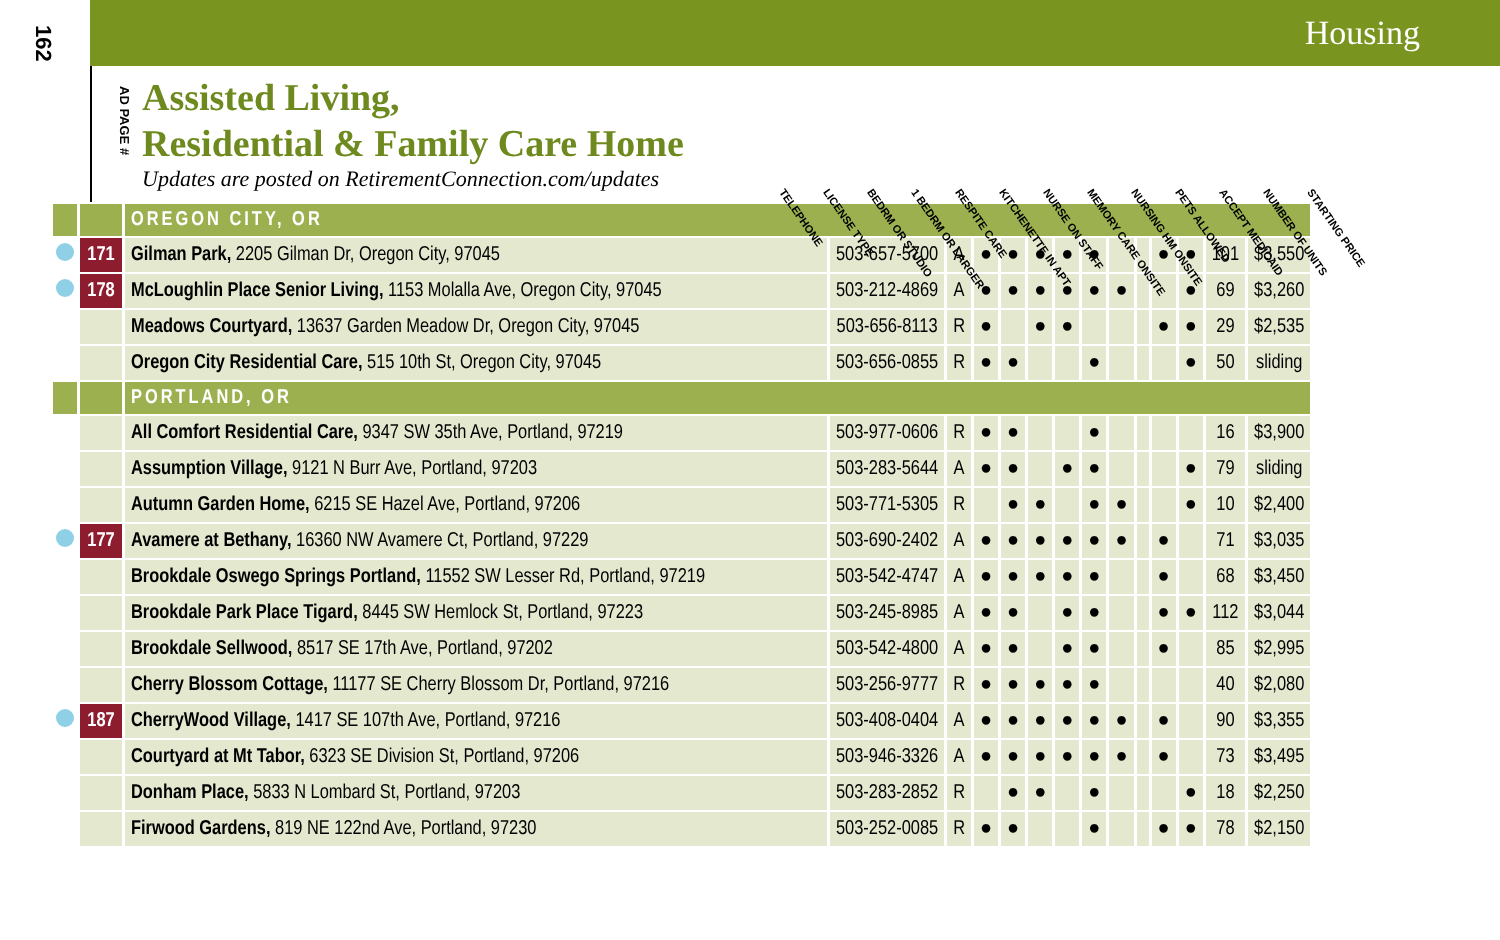162
Housing
AD PAGE #
Assisted Living,
Residential & Family Care Home
Updates are posted on RetirementConnection.com/updates
TELEPHONE LICENSE TYPE BEDRM OR STUDIO 1 BEDRM OR LARGER RESPITE CARE KITCHENETTE IN APT NURSE ON STAFF MEMORY CARE ONSITE NURSING HM ONSITE PETS ALLOWED ACCEPT MEDICAID NUMBER OF UNITS STARTING PRICE
| | | OREGON CITY, OR | | | | | | | | | | | | | |
| | 171 | Gilman Park, 2205 Gilman Dr, Oregon City, 97045 | 503-657-5700 | A | ● | ● | ● | ● | ● | | | ● | ● | 101 | $3,550 |
| | 178 | McLoughlin Place Senior Living, 1153 Molalla Ave, Oregon City, 97045 | 503-212-4869 | A | ● | ● | ● | ● | ● | ● | | | ● | 69 | $3,260 |
| | | Meadows Courtyard, 13637 Garden Meadow Dr, Oregon City, 97045 | 503-656-8113 | R | ● | | ● | ● | | | | ● | ● | 29 | $2,535 |
| | | Oregon City Residential Care, 515 10th St, Oregon City, 97045 | 503-656-0855 | R | ● | ● | | | ● | | | | ● | 50 | sliding |
| | | PORTLAND, OR | | | | | | | | | | | | | |
| | | All Comfort Residential Care, 9347 SW 35th Ave, Portland, 97219 | 503-977-0606 | R | ● | ● | | | ● | | | | | 16 | $3,900 |
| | | Assumption Village, 9121 N Burr Ave, Portland, 97203 | 503-283-5644 | A | ● | ● | | ● | ● | | | | ● | 79 | sliding |
| | | Autumn Garden Home, 6215 SE Hazel Ave, Portland, 97206 | 503-771-5305 | R | | ● | ● | | ● | ● | | | ● | 10 | $2,400 |
| | 177 | Avamere at Bethany, 16360 NW Avamere Ct, Portland, 97229 | 503-690-2402 | A | ● | ● | ● | ● | ● | ● | | ● | | 71 | $3,035 |
| | | Brookdale Oswego Springs Portland, 11552 SW Lesser Rd, Portland, 97219 | 503-542-4747 | A | ● | ● | ● | ● | ● | | | ● | | 68 | $3,450 |
| | | Brookdale Park Place Tigard, 8445 SW Hemlock St, Portland, 97223 | 503-245-8985 | A | ● | ● | | ● | ● | | | ● | ● | 112 | $3,044 |
| | | Brookdale Sellwood, 8517 SE 17th Ave, Portland, 97202 | 503-542-4800 | A | ● | ● | | ● | ● | | | ● | | 85 | $2,995 |
| | | Cherry Blossom Cottage, 11177 SE Cherry Blossom Dr, Portland, 97216 | 503-256-9777 | R | ● | ● | ● | ● | ● | | | | | 40 | $2,080 |
| | 187 | CherryWood Village, 1417 SE 107th Ave, Portland, 97216 | 503-408-0404 | A | ● | ● | ● | ● | ● | ● | | ● | | 90 | $3,355 |
| | | Courtyard at Mt Tabor, 6323 SE Division St, Portland, 97206 | 503-946-3326 | A | ● | ● | ● | ● | ● | ● | | ● | | 73 | $3,495 |
| | | Donham Place, 5833 N Lombard St, Portland, 97203 | 503-283-2852 | R | | ● | ● | | ● | | | | ● | 18 | $2,250 |
| | | Firwood Gardens, 819 NE 122nd Ave, Portland, 97230 | 503-252-0085 | R | ● | ● | | | ● | | | ● | ● | 78 | $2,150 |